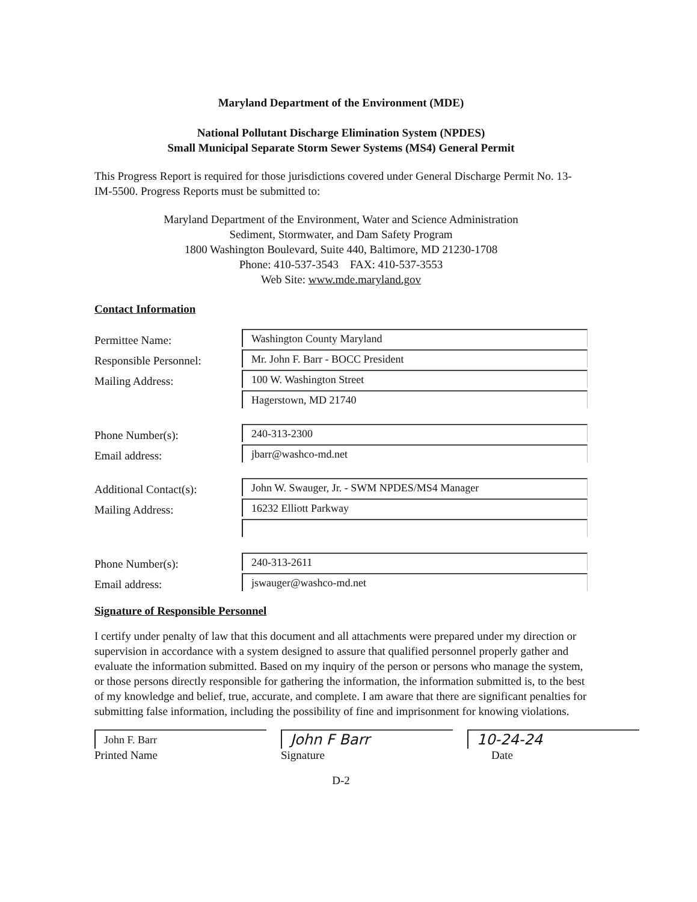Maryland Department of the Environment (MDE)
National Pollutant Discharge Elimination System (NPDES)
Small Municipal Separate Storm Sewer Systems (MS4) General Permit
This Progress Report is required for those jurisdictions covered under General Discharge Permit No. 13-IM-5500. Progress Reports must be submitted to:
Maryland Department of the Environment, Water and Science Administration
Sediment, Stormwater, and Dam Safety Program
1800 Washington Boulevard, Suite 440, Baltimore, MD 21230-1708
Phone: 410-537-3543 FAX: 410-537-3553
Web Site: www.mde.maryland.gov
Contact Information
Permittee Name: Washington County Maryland
Responsible Personnel: Mr. John F. Barr - BOCC President
Mailing Address: 100 W. Washington Street
Hagerstown, MD 21740
Phone Number(s): 240-313-2300
Email address: jbarr@washco-md.net
Additional Contact(s): John W. Swauger, Jr. - SWM NPDES/MS4 Manager
Mailing Address: 16232 Elliott Parkway
Phone Number(s): 240-313-2611
Email address: jswauger@washco-md.net
Signature of Responsible Personnel
I certify under penalty of law that this document and all attachments were prepared under my direction or supervision in accordance with a system designed to assure that qualified personnel properly gather and evaluate the information submitted. Based on my inquiry of the person or persons who manage the system, or those persons directly responsible for gathering the information, the information submitted is, to the best of my knowledge and belief, true, accurate, and complete. I am aware that there are significant penalties for submitting false information, including the possibility of fine and imprisonment for knowing violations.
John F. Barr
Printed Name
John F Barr
Signature
10-24-24
Date
D-2